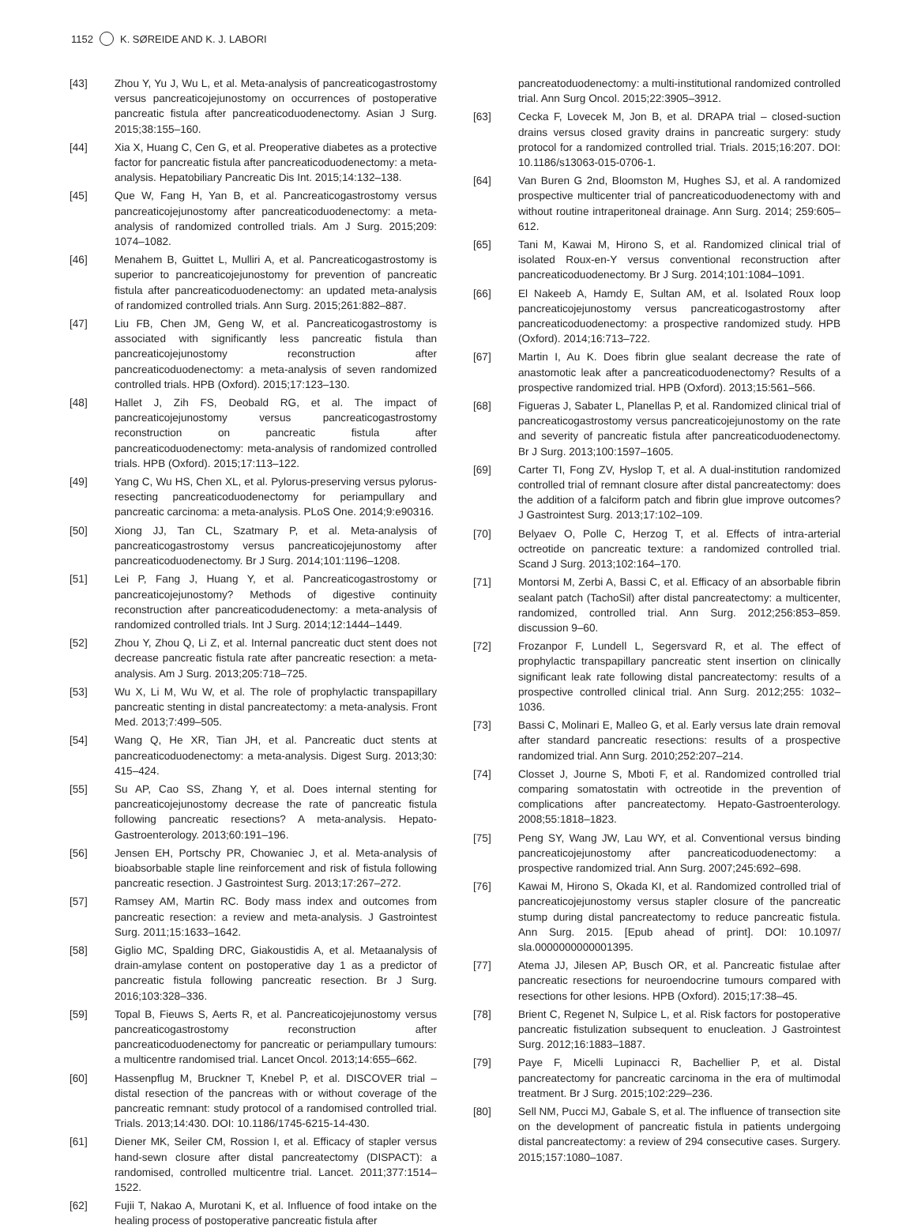1152 K. SØREIDE AND K. J. LABORI
[43] Zhou Y, Yu J, Wu L, et al. Meta-analysis of pancreaticogastrostomy versus pancreaticojejunostomy on occurrences of postoperative pancreatic fistula after pancreaticoduodenectomy. Asian J Surg. 2015;38:155–160.
[44] Xia X, Huang C, Cen G, et al. Preoperative diabetes as a protective factor for pancreatic fistula after pancreaticoduodenectomy: a meta-analysis. Hepatobiliary Pancreatic Dis Int. 2015;14:132–138.
[45] Que W, Fang H, Yan B, et al. Pancreaticogastrostomy versus pancreaticojejunostomy after pancreaticoduodenectomy: a meta-analysis of randomized controlled trials. Am J Surg. 2015;209: 1074–1082.
[46] Menahem B, Guittet L, Mulliri A, et al. Pancreaticogastrostomy is superior to pancreaticojejunostomy for prevention of pancreatic fistula after pancreaticoduodenectomy: an updated meta-analysis of randomized controlled trials. Ann Surg. 2015;261:882–887.
[47] Liu FB, Chen JM, Geng W, et al. Pancreaticogastrostomy is associated with significantly less pancreatic fistula than pancreaticojejunostomy reconstruction after pancreaticoduodenectomy: a meta-analysis of seven randomized controlled trials. HPB (Oxford). 2015;17:123–130.
[48] Hallet J, Zih FS, Deobald RG, et al. The impact of pancreaticojejunostomy versus pancreaticogastrostomy reconstruction on pancreatic fistula after pancreaticoduodenectomy: meta-analysis of randomized controlled trials. HPB (Oxford). 2015;17:113–122.
[49] Yang C, Wu HS, Chen XL, et al. Pylorus-preserving versus pylorus-resecting pancreaticoduodenectomy for periampullary and pancreatic carcinoma: a meta-analysis. PLoS One. 2014;9:e90316.
[50] Xiong JJ, Tan CL, Szatmary P, et al. Meta-analysis of pancreaticogastrostomy versus pancreaticojejunostomy after pancreaticoduodenectomy. Br J Surg. 2014;101:1196–1208.
[51] Lei P, Fang J, Huang Y, et al. Pancreaticogastrostomy or pancreaticojejunostomy? Methods of digestive continuity reconstruction after pancreaticodudenectomy: a meta-analysis of randomized controlled trials. Int J Surg. 2014;12:1444–1449.
[52] Zhou Y, Zhou Q, Li Z, et al. Internal pancreatic duct stent does not decrease pancreatic fistula rate after pancreatic resection: a meta-analysis. Am J Surg. 2013;205:718–725.
[53] Wu X, Li M, Wu W, et al. The role of prophylactic transpapillary pancreatic stenting in distal pancreatectomy: a meta-analysis. Front Med. 2013;7:499–505.
[54] Wang Q, He XR, Tian JH, et al. Pancreatic duct stents at pancreaticoduodenectomy: a meta-analysis. Digest Surg. 2013;30: 415–424.
[55] Su AP, Cao SS, Zhang Y, et al. Does internal stenting for pancreaticojejunostomy decrease the rate of pancreatic fistula following pancreatic resections? A meta-analysis. Hepato-Gastroenterology. 2013;60:191–196.
[56] Jensen EH, Portschy PR, Chowaniec J, et al. Meta-analysis of bioabsorbable staple line reinforcement and risk of fistula following pancreatic resection. J Gastrointest Surg. 2013;17:267–272.
[57] Ramsey AM, Martin RC. Body mass index and outcomes from pancreatic resection: a review and meta-analysis. J Gastrointest Surg. 2011;15:1633–1642.
[58] Giglio MC, Spalding DRC, Giakoustidis A, et al. Metaanalysis of drain-amylase content on postoperative day 1 as a predictor of pancreatic fistula following pancreatic resection. Br J Surg. 2016;103:328–336.
[59] Topal B, Fieuws S, Aerts R, et al. Pancreaticojejunostomy versus pancreaticogastrostomy reconstruction after pancreaticoduodenectomy for pancreatic or periampullary tumours: a multicentre randomised trial. Lancet Oncol. 2013;14:655–662.
[60] Hassenpflug M, Bruckner T, Knebel P, et al. DISCOVER trial – distal resection of the pancreas with or without coverage of the pancreatic remnant: study protocol of a randomised controlled trial. Trials. 2013;14:430. DOI: 10.1186/1745-6215-14-430.
[61] Diener MK, Seiler CM, Rossion I, et al. Efficacy of stapler versus hand-sewn closure after distal pancreatectomy (DISPACT): a randomised, controlled multicentre trial. Lancet. 2011;377:1514–1522.
[62] Fujii T, Nakao A, Murotani K, et al. Influence of food intake on the healing process of postoperative pancreatic fistula after
pancreatoduodenectomy: a multi-institutional randomized controlled trial. Ann Surg Oncol. 2015;22:3905–3912.
[63] Cecka F, Lovecek M, Jon B, et al. DRAPA trial – closed-suction drains versus closed gravity drains in pancreatic surgery: study protocol for a randomized controlled trial. Trials. 2015;16:207. DOI: 10.1186/s13063-015-0706-1.
[64] Van Buren G 2nd, Bloomston M, Hughes SJ, et al. A randomized prospective multicenter trial of pancreaticoduodenectomy with and without routine intraperitoneal drainage. Ann Surg. 2014; 259:605–612.
[65] Tani M, Kawai M, Hirono S, et al. Randomized clinical trial of isolated Roux-en-Y versus conventional reconstruction after pancreaticoduodenectomy. Br J Surg. 2014;101:1084–1091.
[66] El Nakeeb A, Hamdy E, Sultan AM, et al. Isolated Roux loop pancreaticojejunostomy versus pancreaticogastrostomy after pancreaticoduodenectomy: a prospective randomized study. HPB (Oxford). 2014;16:713–722.
[67] Martin I, Au K. Does fibrin glue sealant decrease the rate of anastomotic leak after a pancreaticoduodenectomy? Results of a prospective randomized trial. HPB (Oxford). 2013;15:561–566.
[68] Figueras J, Sabater L, Planellas P, et al. Randomized clinical trial of pancreaticogastrostomy versus pancreaticojejunostomy on the rate and severity of pancreatic fistula after pancreaticoduodenectomy. Br J Surg. 2013;100:1597–1605.
[69] Carter TI, Fong ZV, Hyslop T, et al. A dual-institution randomized controlled trial of remnant closure after distal pancreatectomy: does the addition of a falciform patch and fibrin glue improve outcomes? J Gastrointest Surg. 2013;17:102–109.
[70] Belyaev O, Polle C, Herzog T, et al. Effects of intra-arterial octreotide on pancreatic texture: a randomized controlled trial. Scand J Surg. 2013;102:164–170.
[71] Montorsi M, Zerbi A, Bassi C, et al. Efficacy of an absorbable fibrin sealant patch (TachoSil) after distal pancreatectomy: a multicenter, randomized, controlled trial. Ann Surg. 2012;256:853–859. discussion 9–60.
[72] Frozanpor F, Lundell L, Segersvard R, et al. The effect of prophylactic transpapillary pancreatic stent insertion on clinically significant leak rate following distal pancreatectomy: results of a prospective controlled clinical trial. Ann Surg. 2012;255: 1032–1036.
[73] Bassi C, Molinari E, Malleo G, et al. Early versus late drain removal after standard pancreatic resections: results of a prospective randomized trial. Ann Surg. 2010;252:207–214.
[74] Closset J, Journe S, Mboti F, et al. Randomized controlled trial comparing somatostatin with octreotide in the prevention of complications after pancreatectomy. Hepato-Gastroenterology. 2008;55:1818–1823.
[75] Peng SY, Wang JW, Lau WY, et al. Conventional versus binding pancreaticojejunostomy after pancreaticoduodenectomy: a prospective randomized trial. Ann Surg. 2007;245:692–698.
[76] Kawai M, Hirono S, Okada KI, et al. Randomized controlled trial of pancreaticojejunostomy versus stapler closure of the pancreatic stump during distal pancreatectomy to reduce pancreatic fistula. Ann Surg. 2015. [Epub ahead of print]. DOI: 10.1097/ sla.0000000000001395.
[77] Atema JJ, Jilesen AP, Busch OR, et al. Pancreatic fistulae after pancreatic resections for neuroendocrine tumours compared with resections for other lesions. HPB (Oxford). 2015;17:38–45.
[78] Brient C, Regenet N, Sulpice L, et al. Risk factors for postoperative pancreatic fistulization subsequent to enucleation. J Gastrointest Surg. 2012;16:1883–1887.
[79] Paye F, Micelli Lupinacci R, Bachellier P, et al. Distal pancreatectomy for pancreatic carcinoma in the era of multimodal treatment. Br J Surg. 2015;102:229–236.
[80] Sell NM, Pucci MJ, Gabale S, et al. The influence of transection site on the development of pancreatic fistula in patients undergoing distal pancreatectomy: a review of 294 consecutive cases. Surgery. 2015;157:1080–1087.